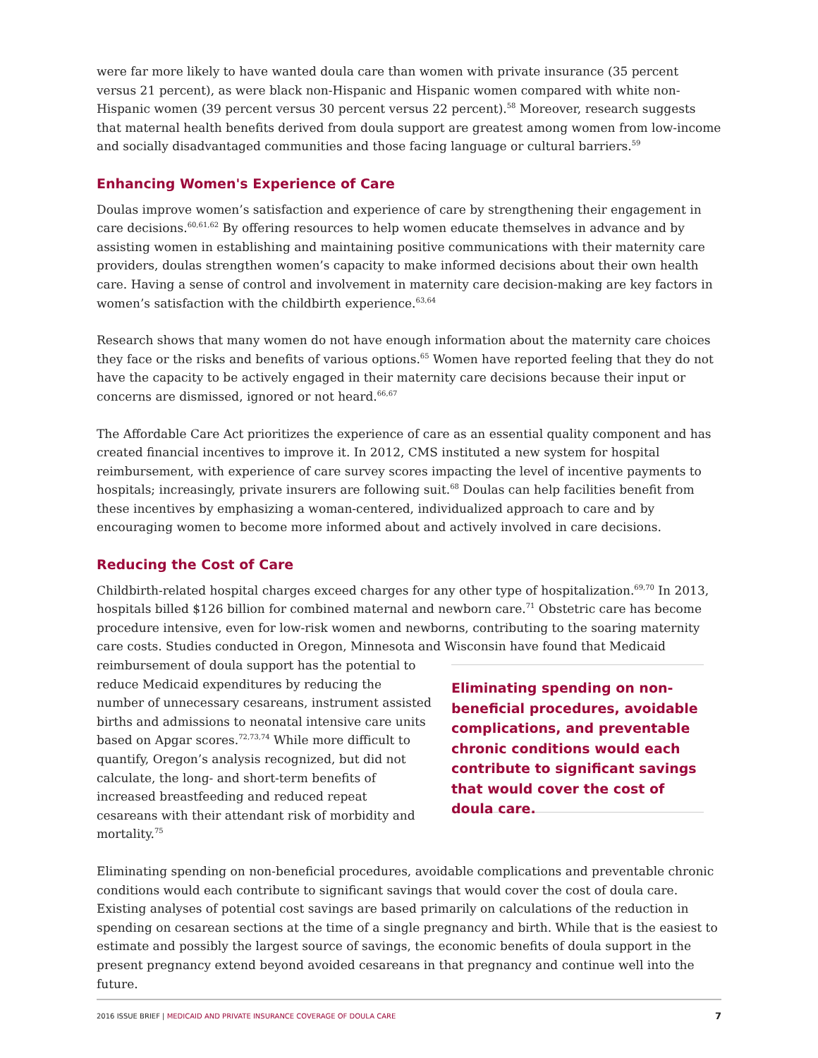were far more likely to have wanted doula care than women with private insurance (35 percent versus 21 percent), as were black non-Hispanic and Hispanic women compared with white non-Hispanic women (39 percent versus 30 percent versus 22 percent).<sup>58</sup> Moreover, research suggests that maternal health benefits derived from doula support are greatest among women from low-income and socially disadvantaged communities and those facing language or cultural barriers.<sup>59</sup>
Enhancing Women's Experience of Care
Doulas improve women’s satisfaction and experience of care by strengthening their engagement in care decisions.<sup>60,61,62</sup> By offering resources to help women educate themselves in advance and by assisting women in establishing and maintaining positive communications with their maternity care providers, doulas strengthen women’s capacity to make informed decisions about their own health care. Having a sense of control and involvement in maternity care decision-making are key factors in women’s satisfaction with the childbirth experience.<sup>63,64</sup>
Research shows that many women do not have enough information about the maternity care choices they face or the risks and benefits of various options.<sup>65</sup> Women have reported feeling that they do not have the capacity to be actively engaged in their maternity care decisions because their input or concerns are dismissed, ignored or not heard.<sup>66,67</sup>
The Affordable Care Act prioritizes the experience of care as an essential quality component and has created financial incentives to improve it. In 2012, CMS instituted a new system for hospital reimbursement, with experience of care survey scores impacting the level of incentive payments to hospitals; increasingly, private insurers are following suit.<sup>68</sup> Doulas can help facilities benefit from these incentives by emphasizing a woman-centered, individualized approach to care and by encouraging women to become more informed about and actively involved in care decisions.
Reducing the Cost of Care
Childbirth-related hospital charges exceed charges for any other type of hospitalization.<sup>69,70</sup> In 2013, hospitals billed $126 billion for combined maternal and newborn care.<sup>71</sup> Obstetric care has become procedure intensive, even for low-risk women and newborns, contributing to the soaring maternity care costs. Studies conducted in Oregon, Minnesota and Wisconsin have found that Medicaid
reimbursement of doula support has the potential to reduce Medicaid expenditures by reducing the number of unnecessary cesareans, instrument assisted births and admissions to neonatal intensive care units based on Apgar scores.<sup>72,73,74</sup> While more difficult to quantify, Oregon’s analysis recognized, but did not calculate, the long- and short-term benefits of increased breastfeeding and reduced repeat cesareans with their attendant risk of morbidity and mortality.<sup>75</sup>
Eliminating spending on non-beneficial procedures, avoidable complications, and preventable chronic conditions would each contribute to significant savings that would cover the cost of doula care.
Eliminating spending on non-beneficial procedures, avoidable complications and preventable chronic conditions would each contribute to significant savings that would cover the cost of doula care. Existing analyses of potential cost savings are based primarily on calculations of the reduction in spending on cesarean sections at the time of a single pregnancy and birth. While that is the easiest to estimate and possibly the largest source of savings, the economic benefits of doula support in the present pregnancy extend beyond avoided cesareans in that pregnancy and continue well into the future.
2016 ISSUE BRIEF | MEDICAID AND PRIVATE INSURANCE COVERAGE OF DOULA CARE
7